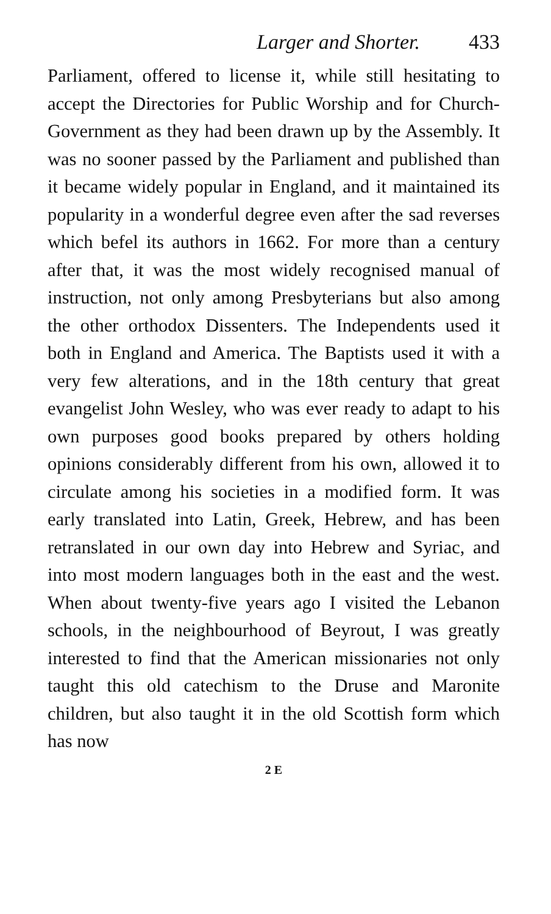Larger and Shorter. 433
Parliament, offered to license it, while still hesitating to accept the Directories for Public Worship and for Church-Government as they had been drawn up by the Assembly. It was no sooner passed by the Parliament and published than it became widely popular in England, and it maintained its popularity in a wonderful degree even after the sad reverses which befel its authors in 1662. For more than a century after that, it was the most widely recognised manual of instruction, not only among Presbyterians but also among the other orthodox Dissenters. The Independents used it both in England and America. The Baptists used it with a very few alterations, and in the 18th century that great evangelist John Wesley, who was ever ready to adapt to his own purposes good books prepared by others holding opinions considerably different from his own, allowed it to circulate among his societies in a modified form. It was early translated into Latin, Greek, Hebrew, and has been retranslated in our own day into Hebrew and Syriac, and into most modern languages both in the east and the west. When about twenty-five years ago I visited the Lebanon schools, in the neighbourhood of Beyrout, I was greatly interested to find that the American missionaries not only taught this old catechism to the Druse and Maronite children, but also taught it in the old Scottish form which has now
2 E